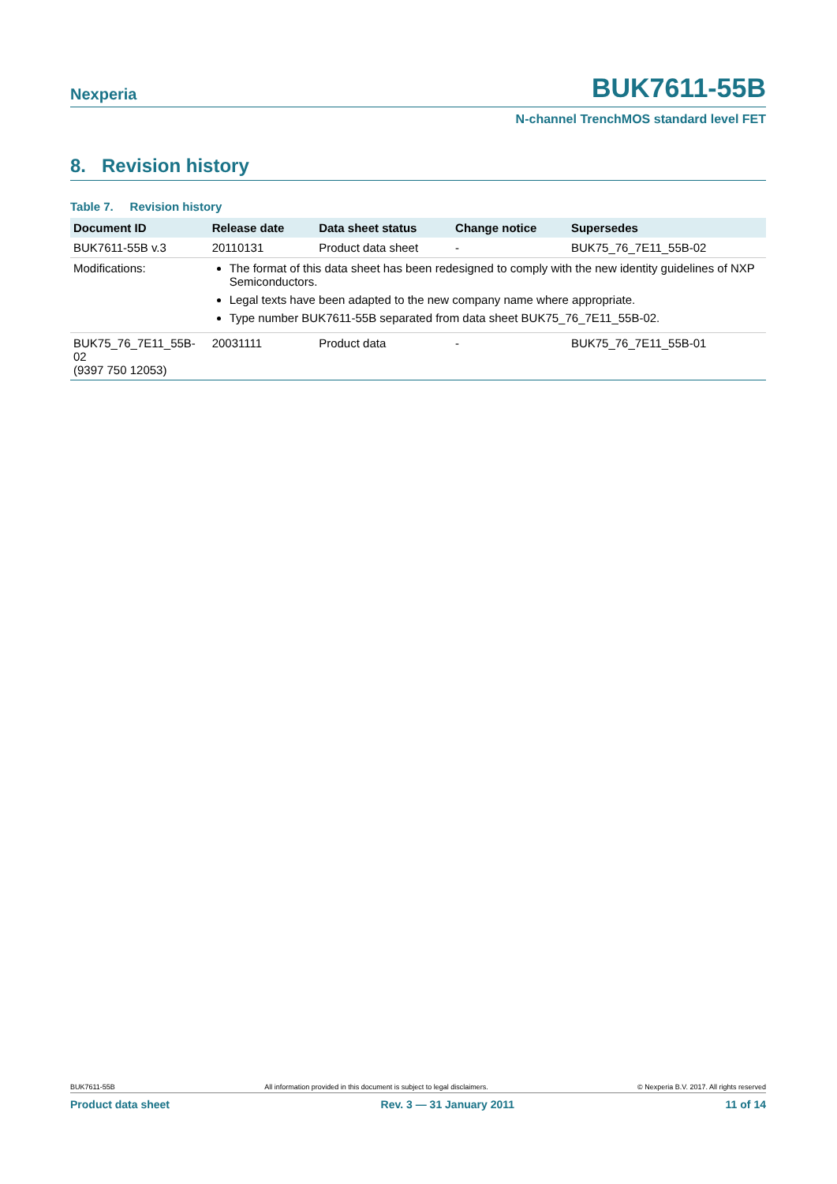Nexperia BUK7611-55B
N-channel TrenchMOS standard level FET
8. Revision history
Table 7. Revision history
| Document ID | Release date | Data sheet status | Change notice | Supersedes |
| --- | --- | --- | --- | --- |
| BUK7611-55B v.3 | 20110131 | Product data sheet | - | BUK75_76_7E11_55B-02 |
| Modifications: | The format of this data sheet has been redesigned to comply with the new identity guidelines of NXP Semiconductors. Legal texts have been adapted to the new company name where appropriate. Type number BUK7611-55B separated from data sheet BUK75_76_7E11_55B-02. | | | |
| BUK75_76_7E11_55B-02 (9397 750 12053) | 20031111 | Product data | - | BUK75_76_7E11_55B-01 |
BUK7611-55B All information provided in this document is subject to legal disclaimers. © Nexperia B.V. 2017. All rights reserved
Product data sheet Rev. 3 — 31 January 2011 11 of 14